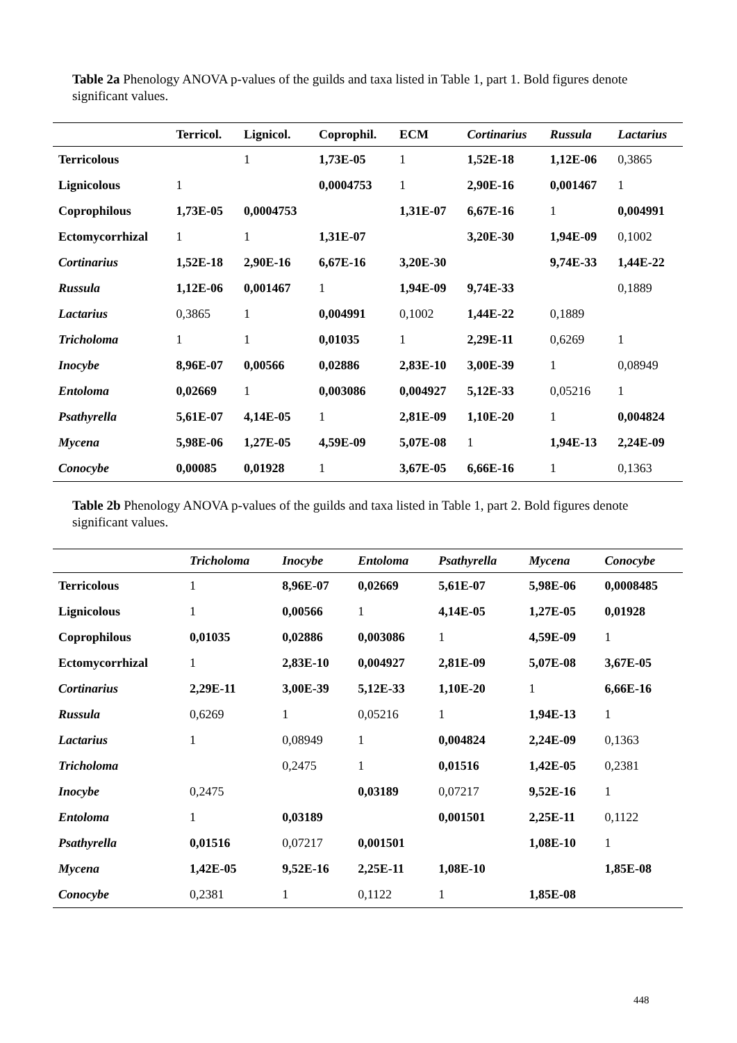Table 2a Phenology ANOVA p-values of the guilds and taxa listed in Table 1, part 1. Bold figures denote significant values.
| | Terricol. | Lignicol. | Coprophil. | ECM | Cortinarius | Russula | Lactarius |
| --- | --- | --- | --- | --- | --- | --- | --- |
| Terricolous | | 1 | 1,73E-05 | 1 | 1,52E-18 | 1,12E-06 | 0,3865 |
| Lignicolous | 1 | | 0,0004753 | 1 | 2,90E-16 | 0,001467 | 1 |
| Coprophilous | 1,73E-05 | 0,0004753 | | 1,31E-07 | 6,67E-16 | 1 | 0,004991 |
| Ectomycorrhizal | 1 | 1 | 1,31E-07 | | 3,20E-30 | 1,94E-09 | 0,1002 |
| Cortinarius | 1,52E-18 | 2,90E-16 | 6,67E-16 | 3,20E-30 | | 9,74E-33 | 1,44E-22 |
| Russula | 1,12E-06 | 0,001467 | 1 | 1,94E-09 | 9,74E-33 | | 0,1889 |
| Lactarius | 0,3865 | 1 | 0,004991 | 0,1002 | 1,44E-22 | 0,1889 | |
| Tricholoma | 1 | 1 | 0,01035 | 1 | 2,29E-11 | 0,6269 | 1 |
| Inocybe | 8,96E-07 | 0,00566 | 0,02886 | 2,83E-10 | 3,00E-39 | 1 | 0,08949 |
| Entoloma | 0,02669 | 1 | 0,003086 | 0,004927 | 5,12E-33 | 0,05216 | 1 |
| Psathyrella | 5,61E-07 | 4,14E-05 | 1 | 2,81E-09 | 1,10E-20 | 1 | 0,004824 |
| Mycena | 5,98E-06 | 1,27E-05 | 4,59E-09 | 5,07E-08 | 1 | 1,94E-13 | 2,24E-09 |
| Conocybe | 0,00085 | 0,01928 | 1 | 3,67E-05 | 6,66E-16 | 1 | 0,1363 |
Table 2b Phenology ANOVA p-values of the guilds and taxa listed in Table 1, part 2. Bold figures denote significant values.
| | Tricholoma | Inocybe | Entoloma | Psathyrella | Mycena | Conocybe |
| --- | --- | --- | --- | --- | --- | --- |
| Terricolous | 1 | 8,96E-07 | 0,02669 | 5,61E-07 | 5,98E-06 | 0,0008485 |
| Lignicolous | 1 | 0,00566 | 1 | 4,14E-05 | 1,27E-05 | 0,01928 |
| Coprophilous | 0,01035 | 0,02886 | 0,003086 | 1 | 4,59E-09 | 1 |
| Ectomycorrhizal | 1 | 2,83E-10 | 0,004927 | 2,81E-09 | 5,07E-08 | 3,67E-05 |
| Cortinarius | 2,29E-11 | 3,00E-39 | 5,12E-33 | 1,10E-20 | 1 | 6,66E-16 |
| Russula | 0,6269 | 1 | 0,05216 | 1 | 1,94E-13 | 1 |
| Lactarius | 1 | 0,08949 | 1 | 0,004824 | 2,24E-09 | 0,1363 |
| Tricholoma | | 0,2475 | 1 | 0,01516 | 1,42E-05 | 0,2381 |
| Inocybe | 0,2475 | | 0,03189 | 0,07217 | 9,52E-16 | 1 |
| Entoloma | 1 | 0,03189 | | 0,001501 | 2,25E-11 | 0,1122 |
| Psathyrella | 0,01516 | 0,07217 | 0,001501 | | 1,08E-10 | 1 |
| Mycena | 1,42E-05 | 9,52E-16 | 2,25E-11 | 1,08E-10 | | 1,85E-08 |
| Conocybe | 0,2381 | 1 | 0,1122 | 1 | 1,85E-08 | |
448